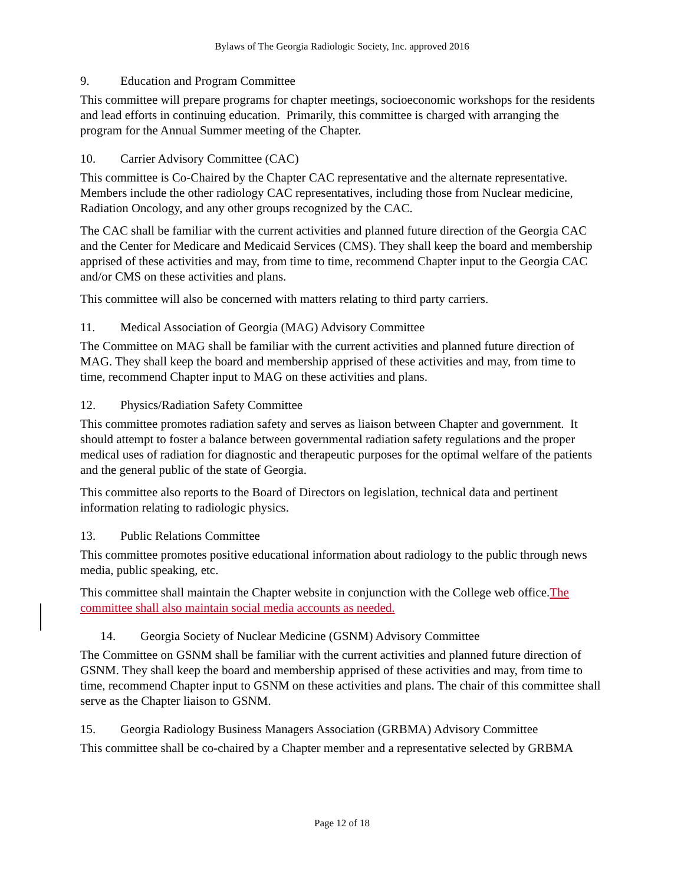Bylaws of The Georgia Radiologic Society, Inc. approved 2016
9. Education and Program Committee
This committee will prepare programs for chapter meetings, socioeconomic workshops for the residents and lead efforts in continuing education. Primarily, this committee is charged with arranging the program for the Annual Summer meeting of the Chapter.
10. Carrier Advisory Committee (CAC)
This committee is Co-Chaired by the Chapter CAC representative and the alternate representative. Members include the other radiology CAC representatives, including those from Nuclear medicine, Radiation Oncology, and any other groups recognized by the CAC.
The CAC shall be familiar with the current activities and planned future direction of the Georgia CAC and the Center for Medicare and Medicaid Services (CMS). They shall keep the board and membership apprised of these activities and may, from time to time, recommend Chapter input to the Georgia CAC and/or CMS on these activities and plans.
This committee will also be concerned with matters relating to third party carriers.
11. Medical Association of Georgia (MAG) Advisory Committee
The Committee on MAG shall be familiar with the current activities and planned future direction of MAG. They shall keep the board and membership apprised of these activities and may, from time to time, recommend Chapter input to MAG on these activities and plans.
12. Physics/Radiation Safety Committee
This committee promotes radiation safety and serves as liaison between Chapter and government. It should attempt to foster a balance between governmental radiation safety regulations and the proper medical uses of radiation for diagnostic and therapeutic purposes for the optimal welfare of the patients and the general public of the state of Georgia.
This committee also reports to the Board of Directors on legislation, technical data and pertinent information relating to radiologic physics.
13. Public Relations Committee
This committee promotes positive educational information about radiology to the public through news media, public speaking, etc.
This committee shall maintain the Chapter website in conjunction with the College web office.The committee shall also maintain social media accounts as needed.
14. Georgia Society of Nuclear Medicine (GSNM) Advisory Committee
The Committee on GSNM shall be familiar with the current activities and planned future direction of GSNM. They shall keep the board and membership apprised of these activities and may, from time to time, recommend Chapter input to GSNM on these activities and plans. The chair of this committee shall serve as the Chapter liaison to GSNM.
15. Georgia Radiology Business Managers Association (GRBMA) Advisory Committee
This committee shall be co-chaired by a Chapter member and a representative selected by GRBMA
Page 12 of 18